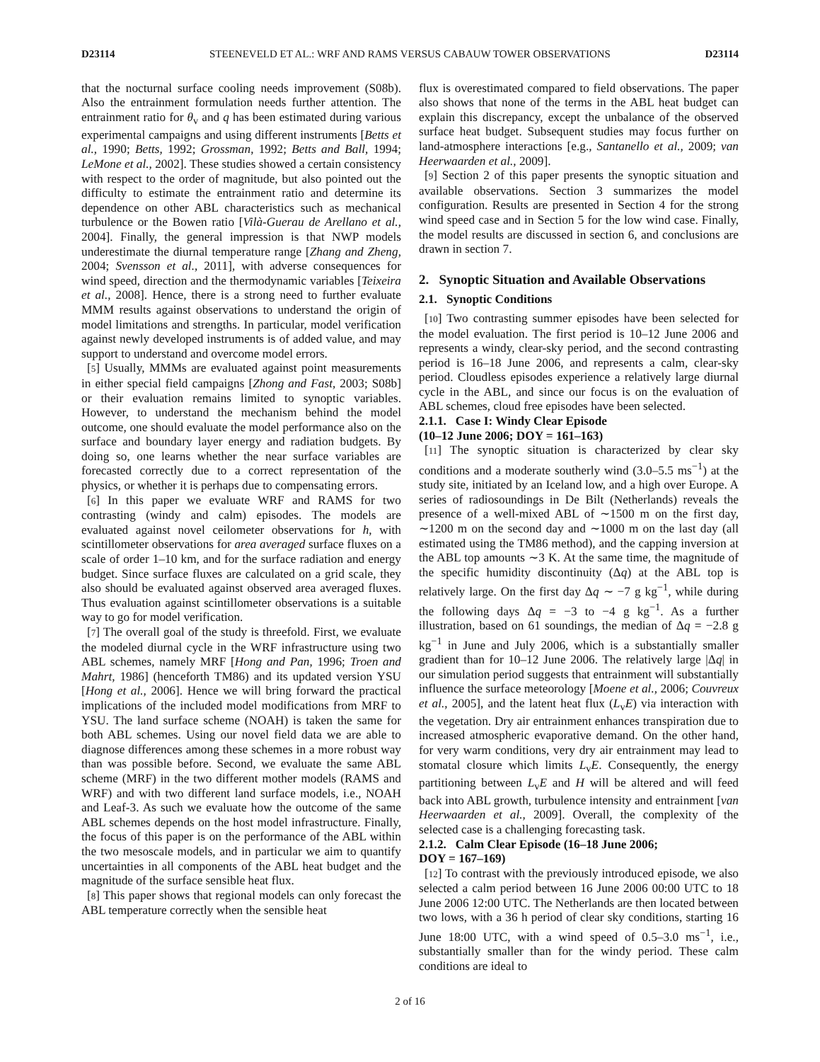D23114 STEENEVELD ET AL.: WRF AND RAMS VERSUS CABAUW TOWER OBSERVATIONS D23114
that the nocturnal surface cooling needs improvement (S08b). Also the entrainment formulation needs further attention. The entrainment ratio for θ<sub>v</sub> and q has been estimated during various experimental campaigns and using different instruments [Betts et al., 1990; Betts, 1992; Grossman, 1992; Betts and Ball, 1994; LeMone et al., 2002]. These studies showed a certain consistency with respect to the order of magnitude, but also pointed out the difficulty to estimate the entrainment ratio and determine its dependence on other ABL characteristics such as mechanical turbulence or the Bowen ratio [Vilà-Guerau de Arellano et al., 2004]. Finally, the general impression is that NWP models underestimate the diurnal temperature range [Zhang and Zheng, 2004; Svensson et al., 2011], with adverse consequences for wind speed, direction and the thermodynamic variables [Teixeira et al., 2008]. Hence, there is a strong need to further evaluate MMM results against observations to understand the origin of model limitations and strengths. In particular, model verification against newly developed instruments is of added value, and may support to understand and overcome model errors.
[5] Usually, MMMs are evaluated against point measurements in either special field campaigns [Zhong and Fast, 2003; S08b] or their evaluation remains limited to synoptic variables. However, to understand the mechanism behind the model outcome, one should evaluate the model performance also on the surface and boundary layer energy and radiation budgets. By doing so, one learns whether the near surface variables are forecasted correctly due to a correct representation of the physics, or whether it is perhaps due to compensating errors.
[6] In this paper we evaluate WRF and RAMS for two contrasting (windy and calm) episodes. The models are evaluated against novel ceilometer observations for h, with scintillometer observations for area averaged surface fluxes on a scale of order 1–10 km, and for the surface radiation and energy budget. Since surface fluxes are calculated on a grid scale, they also should be evaluated against observed area averaged fluxes. Thus evaluation against scintillometer observations is a suitable way to go for model verification.
[7] The overall goal of the study is threefold. First, we evaluate the modeled diurnal cycle in the WRF infrastructure using two ABL schemes, namely MRF [Hong and Pan, 1996; Troen and Mahrt, 1986] (henceforth TM86) and its updated version YSU [Hong et al., 2006]. Hence we will bring forward the practical implications of the included model modifications from MRF to YSU. The land surface scheme (NOAH) is taken the same for both ABL schemes. Using our novel field data we are able to diagnose differences among these schemes in a more robust way than was possible before. Second, we evaluate the same ABL scheme (MRF) in the two different mother models (RAMS and WRF) and with two different land surface models, i.e., NOAH and Leaf-3. As such we evaluate how the outcome of the same ABL schemes depends on the host model infrastructure. Finally, the focus of this paper is on the performance of the ABL within the two mesoscale models, and in particular we aim to quantify uncertainties in all components of the ABL heat budget and the magnitude of the surface sensible heat flux.
[8] This paper shows that regional models can only forecast the ABL temperature correctly when the sensible heat
flux is overestimated compared to field observations. The paper also shows that none of the terms in the ABL heat budget can explain this discrepancy, except the unbalance of the observed surface heat budget. Subsequent studies may focus further on land-atmosphere interactions [e.g., Santanello et al., 2009; van Heerwaarden et al., 2009].
[9] Section 2 of this paper presents the synoptic situation and available observations. Section 3 summarizes the model configuration. Results are presented in Section 4 for the strong wind speed case and in Section 5 for the low wind case. Finally, the model results are discussed in section 6, and conclusions are drawn in section 7.
2. Synoptic Situation and Available Observations
2.1. Synoptic Conditions
[10] Two contrasting summer episodes have been selected for the model evaluation. The first period is 10–12 June 2006 and represents a windy, clear-sky period, and the second contrasting period is 16–18 June 2006, and represents a calm, clear-sky period. Cloudless episodes experience a relatively large diurnal cycle in the ABL, and since our focus is on the evaluation of ABL schemes, cloud free episodes have been selected.
2.1.1. Case I: Windy Clear Episode
(10–12 June 2006; DOY = 161–163)
[11] The synoptic situation is characterized by clear sky conditions and a moderate southerly wind (3.0–5.5 ms<sup>−1</sup>) at the study site, initiated by an Iceland low, and a high over Europe. A series of radiosoundings in De Bilt (Netherlands) reveals the presence of a well-mixed ABL of ∼1500 m on the first day, ∼1200 m on the second day and ∼1000 m on the last day (all estimated using the TM86 method), and the capping inversion at the ABL top amounts ∼3 K. At the same time, the magnitude of the specific humidity discontinuity (Δq) at the ABL top is relatively large. On the first day Δq ∼ −7 g kg<sup>−1</sup>, while during the following days Δq = −3 to −4 g kg<sup>−1</sup>. As a further illustration, based on 61 soundings, the median of Δq = −2.8 g kg<sup>−1</sup> in June and July 2006, which is a substantially smaller gradient than for 10–12 June 2006. The relatively large |Δq| in our simulation period suggests that entrainment will substantially influence the surface meteorology [Moene et al., 2006; Couvreux et al., 2005], and the latent heat flux (L<sub>v</sub>E) via interaction with the vegetation. Dry air entrainment enhances transpiration due to increased atmospheric evaporative demand. On the other hand, for very warm conditions, very dry air entrainment may lead to stomatal closure which limits L<sub>v</sub>E. Consequently, the energy partitioning between L<sub>v</sub>E and H will be altered and will feed back into ABL growth, turbulence intensity and entrainment [van Heerwaarden et al., 2009]. Overall, the complexity of the selected case is a challenging forecasting task.
2.1.2. Calm Clear Episode (16–18 June 2006;
DOY = 167–169)
[12] To contrast with the previously introduced episode, we also selected a calm period between 16 June 2006 00:00 UTC to 18 June 2006 12:00 UTC. The Netherlands are then located between two lows, with a 36 h period of clear sky conditions, starting 16 June 18:00 UTC, with a wind speed of 0.5–3.0 ms<sup>−1</sup>, i.e., substantially smaller than for the windy period. These calm conditions are ideal to
2 of 16